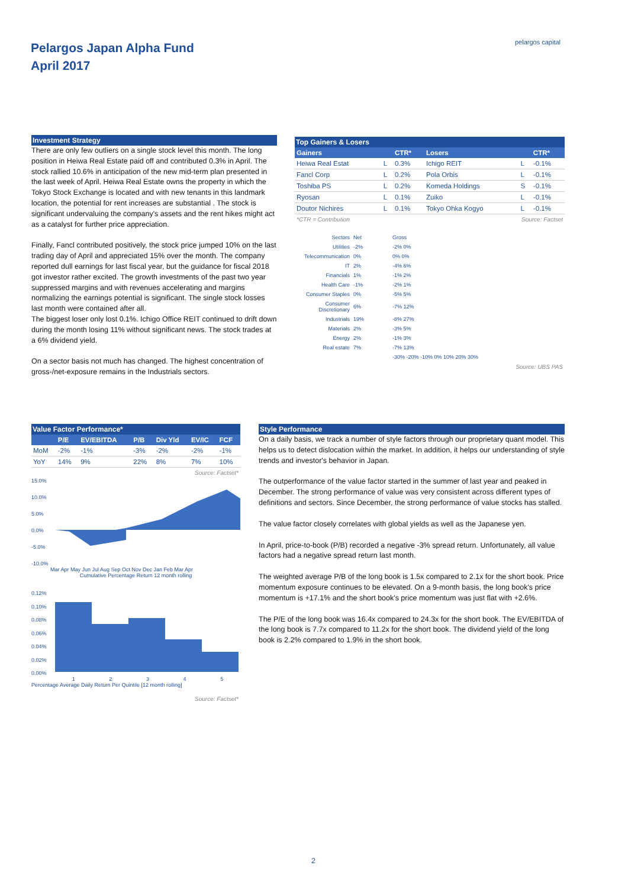Pelargos Japan Alpha Fund
April 2017
pelargos capital
Investment Strategy
There are only few outliers on a single stock level this month. The long position in Heiwa Real Estate paid off and contributed 0.3% in April. The stock rallied 10.6% in anticipation of the new mid-term plan presented in the last week of April. Heiwa Real Estate owns the property in which the Tokyo Stock Exchange is located and with new tenants in this landmark location, the potential for rent increases are substantial . The stock is significant undervaluing the company's assets and the rent hikes might act as a catalyst for further price appreciation.
Finally, Fancl contributed positively, the stock price jumped 10% on the last trading day of April and appreciated 15% over the month. The company reported dull earnings for last fiscal year, but the guidance for fiscal 2018 got investor rather excited. The growth investments of the past two year suppressed margins and with revenues accelerating and margins normalizing the earnings potential is significant. The single stock losses last month were contained after all.
The biggest loser only lost 0.1%. Ichigo Office REIT continued to drift down during the month losing 11% without significant news. The stock trades at a 6% dividend yield.
On a sector basis not much has changed. The highest concentration of gross-/net-exposure remains in the Industrials sectors.
Top Gainers & Losers
| Gainers | | CTR* | Losers | | CTR* |
| --- | --- | --- | --- | --- | --- |
| Heiwa Real Estat | L | 0.3% | Ichigo REIT | L | -0.1% |
| Fancl Corp | L | 0.2% | Pola Orbis | L | -0.1% |
| Toshiba PS | L | 0.2% | Komeda Holdings | S | -0.1% |
| Ryosan | L | 0.1% | Zuiko | L | -0.1% |
| Doutor Nichires | L | 0.1% | Tokyo Ohka Kogyo | L | -0.1% |
*CTR = Contribution Source: Factset
| Sectors | Net | Gross |
| Utilities | -2% | -2% 0% |
| Telecommunication | 0% | 0% 0% |
| IT | 2% | -4% 6% |
| Financials | 1% | -1% 2% |
| Health Care | -1% | -2% 1% |
| Consumer Staples | 0% | -5% 5% |
| Consumer Discretionary | 6% | -7% 12% |
| Industrials | 19% | -8% 27% |
| Materials | 2% | -3% 5% |
| Energy | 2% | -1% 3% |
| Real estate | 7% | -7% 13% |
| | | -30% -20% -10% 0% 10% 20% 30% |
Source: UBS PAS
Value Factor Performance*
| | P/E | EV/EBITDA | P/B | Div Yld | EV/IC | FCF |
| --- | --- | --- | --- | --- | --- | --- |
| MoM | -2% | -1% | -3% | -2% | -2% | -1% |
| YoY | 14% | 9% | 22% | 8% | 7% | 10% |
Source: Factset*
15.0%
10.0%
5.0%
0.0%
-5.0%
-10.0%
Mar Apr May Jun Jul Aug Sep Oct Nov Dec Jan Feb Mar Apr
Cumulative Percentage Return 12 month rolling
0.12%
0.10%
0.08%
0.06%
0.04%
0.02%
0.00%
12345
Percentage Average Daily Return Per Quintile [12 month rolling]
Source: Factset*
Style Performance
On a daily basis, we track a number of style factors through our proprietary quant model. This helps us to detect dislocation within the market. In addition, it helps our understanding of style trends and investor's behavior in Japan.
The outperformance of the value factor started in the summer of last year and peaked in December. The strong performance of value was very consistent across different types of definitions and sectors. Since December, the strong performance of value stocks has stalled.
The value factor closely correlates with global yields as well as the Japanese yen.
In April, price-to-book (P/B) recorded a negative -3% spread return. Unfortunately, all value factors had a negative spread return last month.
The weighted average P/B of the long book is 1.5x compared to 2.1x for the short book. Price momentum exposure continues to be elevated. On a 9-month basis, the long book's price momentum is +17.1% and the short book's price momentum was just flat with +2.6%.
The P/E of the long book was 16.4x compared to 24.3x for the short book. The EV/EBITDA of the long book is 7.7x compared to 11.2x for the short book. The dividend yield of the long book is 2.2% compared to 1.9% in the short book.
2